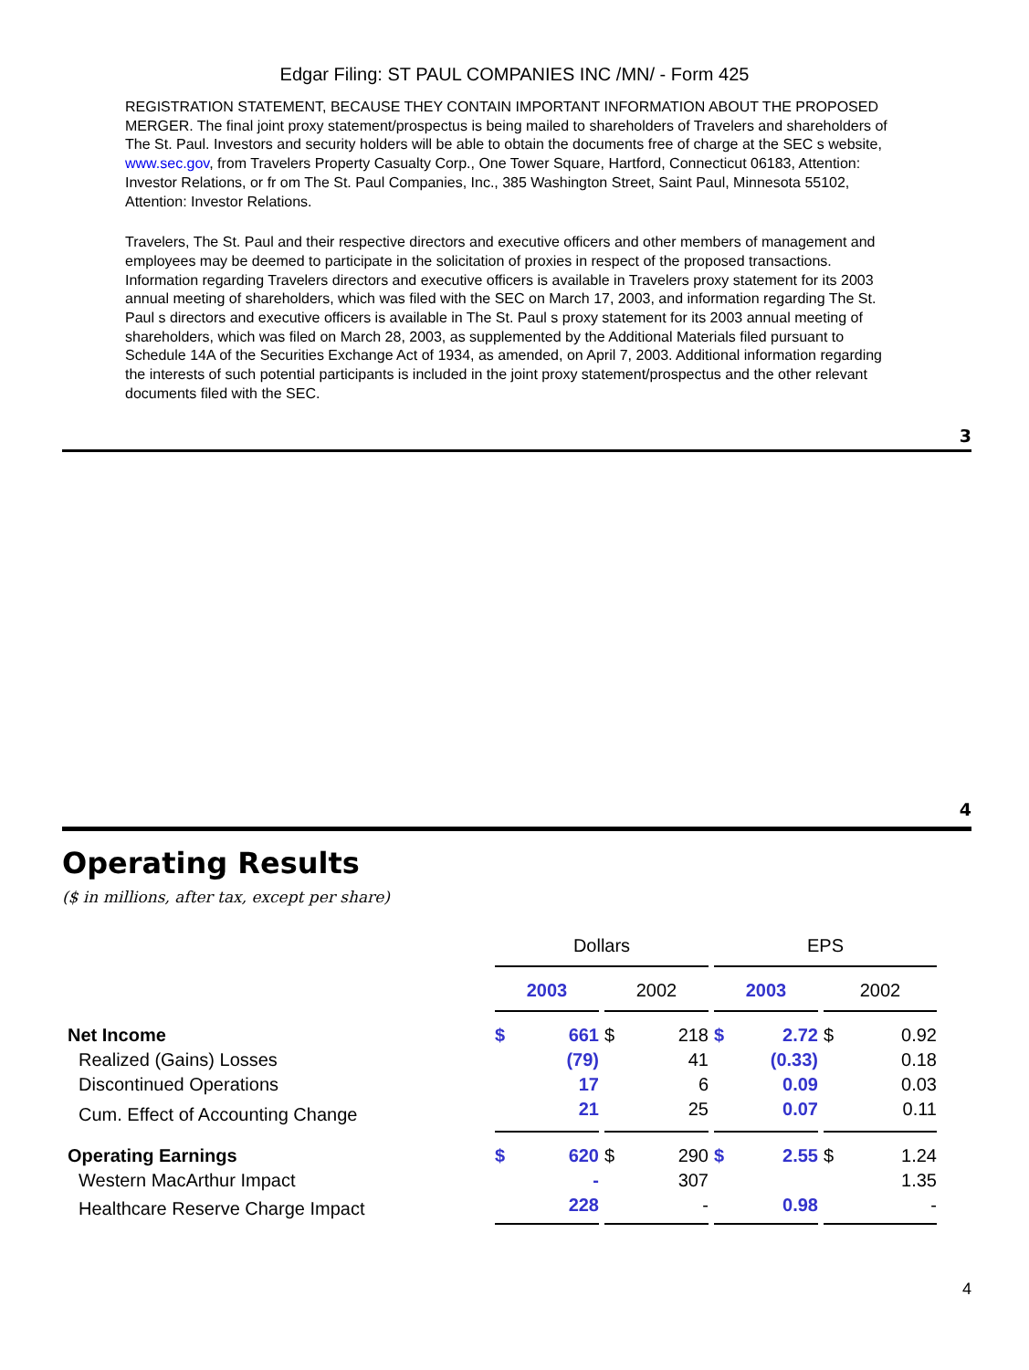Edgar Filing: ST PAUL COMPANIES INC /MN/ - Form 425
REGISTRATION STATEMENT, BECAUSE THEY CONTAIN IMPORTANT INFORMATION ABOUT THE PROPOSED MERGER. The final joint proxy statement/prospectus is being mailed to shareholders of Travelers and shareholders of The St. Paul. Investors and security holders will be able to obtain the documents free of charge at the SEC s website, www.sec.gov, from Travelers Property Casualty Corp., One Tower Square, Hartford, Connecticut 06183, Attention: Investor Relations, or fr om The St. Paul Companies, Inc., 385 Washington Street, Saint Paul, Minnesota 55102, Attention: Investor Relations.
Travelers, The St. Paul and their respective directors and executive officers and other members of management and employees may be deemed to participate in the solicitation of proxies in respect of the proposed transactions. Information regarding Travelers directors and executive officers is available in Travelers proxy statement for its 2003 annual meeting of shareholders, which was filed with the SEC on March 17, 2003, and information regarding The St. Paul s directors and executive officers is available in The St. Paul s proxy statement for its 2003 annual meeting of shareholders, which was filed on March 28, 2003, as supplemented by the Additional Materials filed pursuant to Schedule 14A of the Securities Exchange Act of 1934, as amended, on April 7, 2003. Additional information regarding the interests of such potential participants is included in the joint proxy statement/prospectus and the other relevant documents filed with the SEC.
3
4
Operating Results
($ in millions, after tax, except per share)
| | Dollars | | EPS | |
| --- | --- | --- | --- | --- |
| | 2003 | 2002 | 2003 | 2002 |
| Net Income | $ 661 | $ 218 | $ 2.72 | $ 0.92 |
| Realized (Gains) Losses | (79) | 41 | (0.33) | 0.18 |
| Discontinued Operations | 17 | 6 | 0.09 | 0.03 |
| Cum. Effect of Accounting Change | 21 | 25 | 0.07 | 0.11 |
| Operating Earnings | $ 620 | $ 290 | $ 2.55 | $ 1.24 |
| Western MacArthur Impact | - | 307 | | 1.35 |
| Healthcare Reserve Charge Impact | 228 | - | 0.98 | - |
4